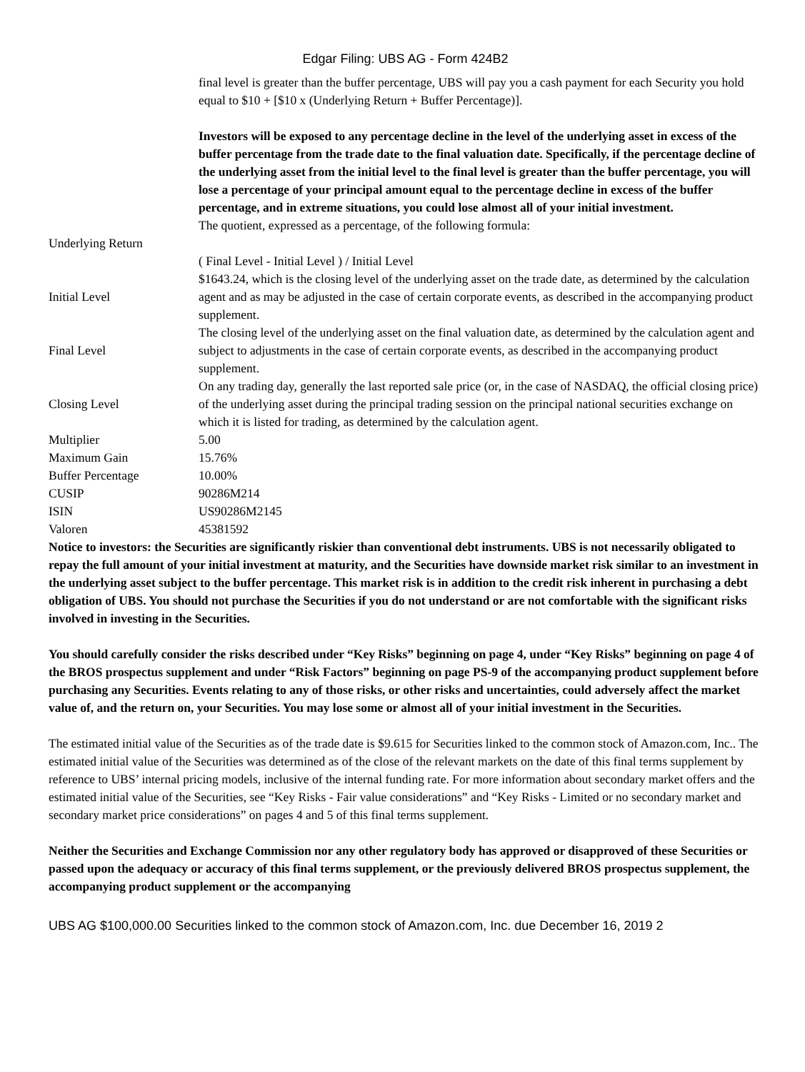Edgar Filing: UBS AG - Form 424B2
| | final level is greater than the buffer percentage, UBS will pay you a cash payment for each Security you hold equal to $10 + [$10 x (Underlying Return + Buffer Percentage)]. Investors will be exposed to any percentage decline in the level of the underlying asset in excess of the buffer percentage from the trade date to the final valuation date. Specifically, if the percentage decline of the underlying asset from the initial level to the final level is greater than the buffer percentage, you will lose a percentage of your principal amount equal to the percentage decline in excess of the buffer percentage, and in extreme situations, you could lose almost all of your initial investment. |
| Underlying Return | The quotient, expressed as a percentage, of the following formula: ( Final Level - Initial Level ) / Initial Level |
| Initial Level | $1643.24, which is the closing level of the underlying asset on the trade date, as determined by the calculation agent and as may be adjusted in the case of certain corporate events, as described in the accompanying product supplement. |
| Final Level | The closing level of the underlying asset on the final valuation date, as determined by the calculation agent and subject to adjustments in the case of certain corporate events, as described in the accompanying product supplement. |
| Closing Level | On any trading day, generally the last reported sale price (or, in the case of NASDAQ, the official closing price) of the underlying asset during the principal trading session on the principal national securities exchange on which it is listed for trading, as determined by the calculation agent. |
| Multiplier | 5.00 |
| Maximum Gain | 15.76% |
| Buffer Percentage | 10.00% |
| CUSIP | 90286M214 |
| ISIN | US90286M2145 |
| Valoren | 45381592 |
Notice to investors: the Securities are significantly riskier than conventional debt instruments. UBS is not necessarily obligated to repay the full amount of your initial investment at maturity, and the Securities have downside market risk similar to an investment in the underlying asset subject to the buffer percentage. This market risk is in addition to the credit risk inherent in purchasing a debt obligation of UBS. You should not purchase the Securities if you do not understand or are not comfortable with the significant risks involved in investing in the Securities.
You should carefully consider the risks described under “Key Risks” beginning on page 4, under “Key Risks” beginning on page 4 of the BROS prospectus supplement and under “Risk Factors” beginning on page PS-9 of the accompanying product supplement before purchasing any Securities. Events relating to any of those risks, or other risks and uncertainties, could adversely affect the market value of, and the return on, your Securities. You may lose some or almost all of your initial investment in the Securities.
The estimated initial value of the Securities as of the trade date is $9.615 for Securities linked to the common stock of Amazon.com, Inc.. The estimated initial value of the Securities was determined as of the close of the relevant markets on the date of this final terms supplement by reference to UBS’ internal pricing models, inclusive of the internal funding rate. For more information about secondary market offers and the estimated initial value of the Securities, see “Key Risks - Fair value considerations” and “Key Risks - Limited or no secondary market and secondary market price considerations” on pages 4 and 5 of this final terms supplement.
Neither the Securities and Exchange Commission nor any other regulatory body has approved or disapproved of these Securities or passed upon the adequacy or accuracy of this final terms supplement, or the previously delivered BROS prospectus supplement, the accompanying product supplement or the accompanying
UBS AG $100,000.00 Securities linked to the common stock of Amazon.com, Inc. due December 16, 2019 2